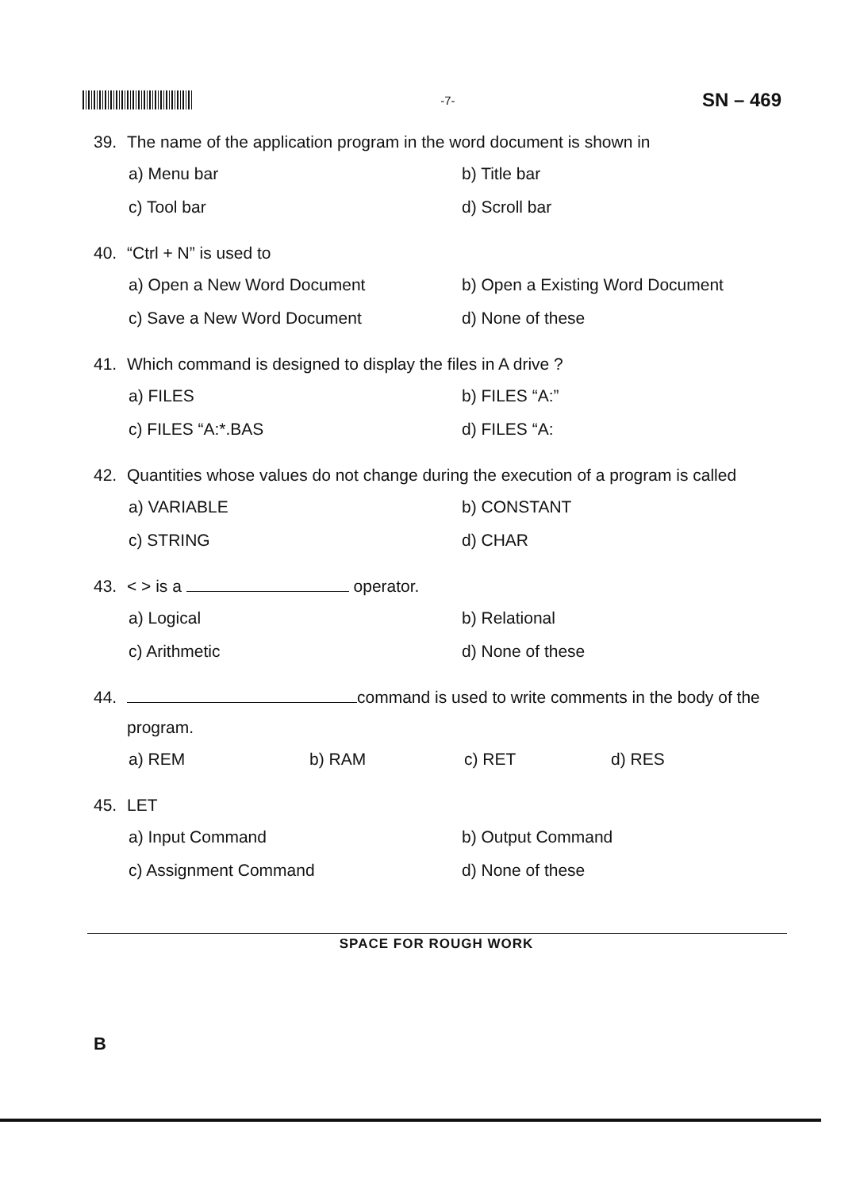-7-
SN – 469
39. The name of the application program in the word document is shown in
a) Menu bar
b) Title bar
c) Tool bar
d) Scroll bar
40. “Ctrl + N” is used to
a) Open a New Word Document
b) Open a Existing Word Document
c) Save a New Word Document
d) None of these
41. Which command is designed to display the files in A drive ?
a) FILES
b) FILES “A:”
c) FILES “A:*.BAS
d) FILES “A:
42. Quantities whose values do not change during the execution of a program is called
a) VARIABLE
b) CONSTANT
c) STRING
d) CHAR
43. < > is a operator.
a) Logical
b) Relational
c) Arithmetic
d) None of these
44. command is used to write comments in the body of the program.
a) REM
b) RAM
c) RET
d) RES
45. LET
a) Input Command
b) Output Command
c) Assignment Command
d) None of these
SPACE FOR ROUGH WORK
B